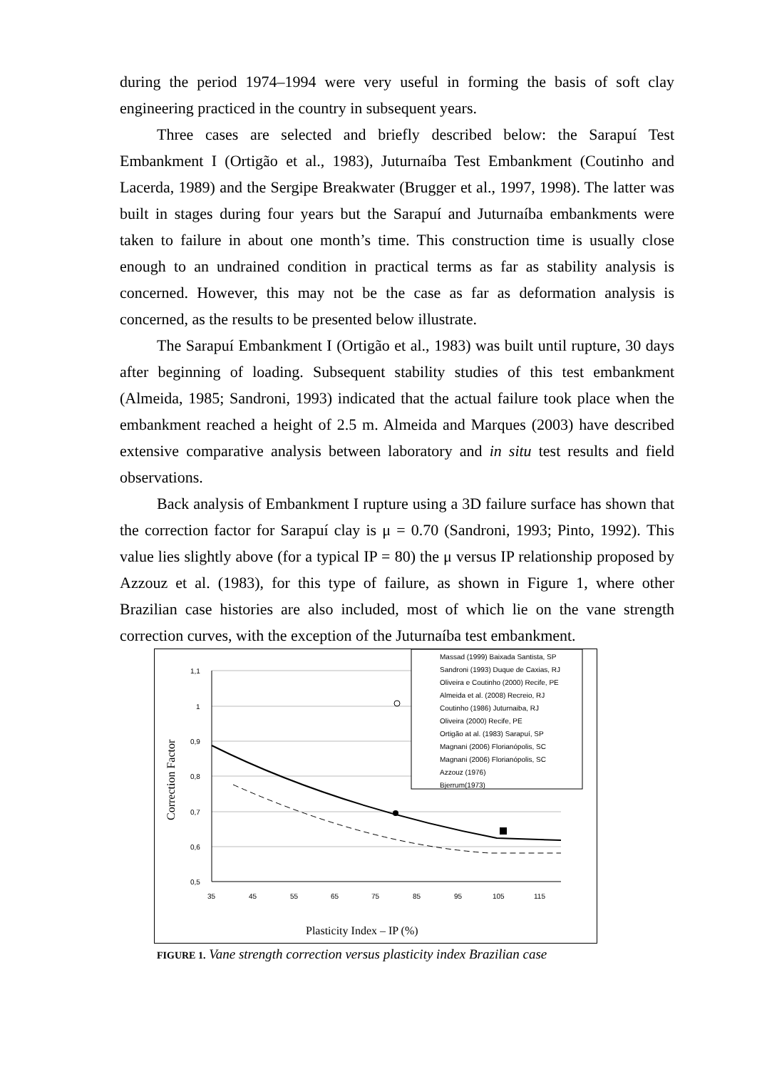during the period 1974–1994 were very useful in forming the basis of soft clay engineering practiced in the country in subsequent years.
Three cases are selected and briefly described below: the Sarapuí Test Embankment I (Ortigão et al., 1983), Juturnaíba Test Embankment (Coutinho and Lacerda, 1989) and the Sergipe Breakwater (Brugger et al., 1997, 1998). The latter was built in stages during four years but the Sarapuí and Juturnaíba embankments were taken to failure in about one month’s time. This construction time is usually close enough to an undrained condition in practical terms as far as stability analysis is concerned. However, this may not be the case as far as deformation analysis is concerned, as the results to be presented below illustrate.
The Sarapuí Embankment I (Ortigão et al., 1983) was built until rupture, 30 days after beginning of loading. Subsequent stability studies of this test embankment (Almeida, 1985; Sandroni, 1993) indicated that the actual failure took place when the embankment reached a height of 2.5 m. Almeida and Marques (2003) have described extensive comparative analysis between laboratory and in situ test results and field observations.
Back analysis of Embankment I rupture using a 3D failure surface has shown that the correction factor for Sarapuí clay is μ = 0.70 (Sandroni, 1993; Pinto, 1992). This value lies slightly above (for a typical IP = 80) the μ versus IP relationship proposed by Azzouz et al. (1983), for this type of failure, as shown in Figure 1, where other Brazilian case histories are also included, most of which lie on the vane strength correction curves, with the exception of the Juturnaíba test embankment.
1,1
1
0,9
0,8
0,7
0,6
0,5
35
45
55
65
75
85
95
105
115
Correction Factor
Massad (1999) Baixada Santista, SP
Sandroni (1993) Duque de Caxias, RJ
Oliveira e Coutinho (2000) Recife, PE
Almeida et al. (2008) Recreio, RJ
Coutinho (1986) Juturnaiba, RJ
Oliveira (2000) Recife, PE
Ortigão at al. (1983) Sarapuí, SP
Magnani (2006) Florianópolis, SC
Magnani (2006) Florianópolis, SC
Azzouz (1976)
Bjerrum(1973)
Plasticity Index – IP (%)
FIGURE 1. Vane strength correction versus plasticity index Brazilian case